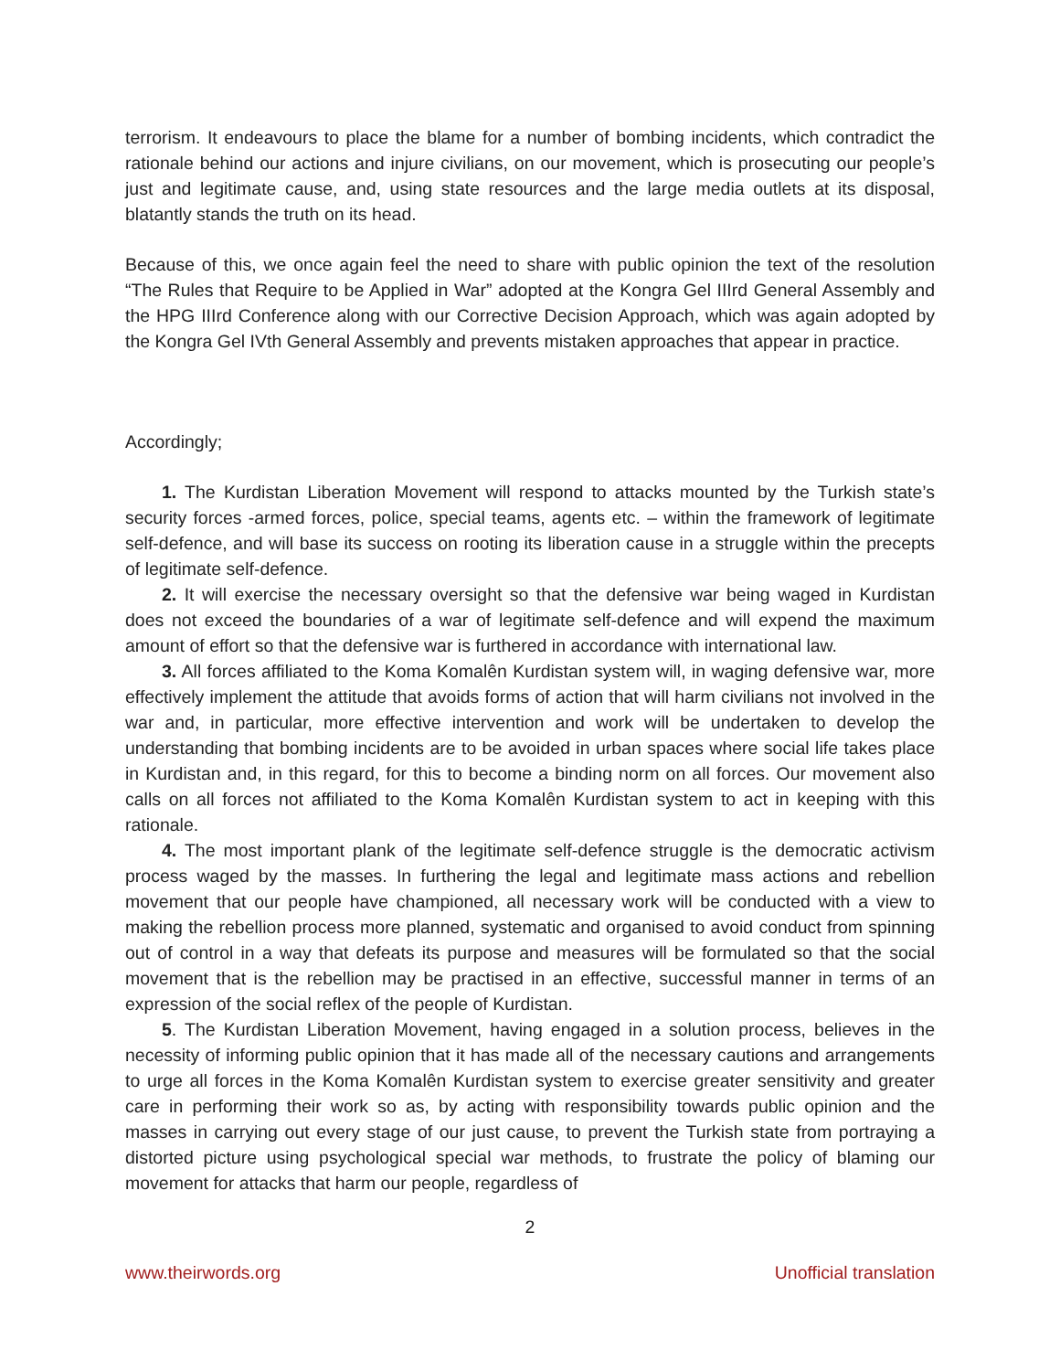terrorism. It endeavours to place the blame for a number of bombing incidents, which contradict the rationale behind our actions and injure civilians, on our movement, which is prosecuting our people’s just and legitimate cause, and, using state resources and the large media outlets at its disposal, blatantly stands the truth on its head.
Because of this, we once again feel the need to share with public opinion the text of the resolution “The Rules that Require to be Applied in War” adopted at the Kongra Gel IIIrd General Assembly and the HPG IIIrd Conference along with our Corrective Decision Approach, which was again adopted by the Kongra Gel IVth General Assembly and prevents mistaken approaches that appear in practice.
Accordingly;
1. The Kurdistan Liberation Movement will respond to attacks mounted by the Turkish state’s security forces -armed forces, police, special teams, agents etc. – within the framework of legitimate self-defence, and will base its success on rooting its liberation cause in a struggle within the precepts of legitimate self-defence.
2. It will exercise the necessary oversight so that the defensive war being waged in Kurdistan does not exceed the boundaries of a war of legitimate self-defence and will expend the maximum amount of effort so that the defensive war is furthered in accordance with international law.
3. All forces affiliated to the Koma Komalên Kurdistan system will, in waging defensive war, more effectively implement the attitude that avoids forms of action that will harm civilians not involved in the war and, in particular, more effective intervention and work will be undertaken to develop the understanding that bombing incidents are to be avoided in urban spaces where social life takes place in Kurdistan and, in this regard, for this to become a binding norm on all forces. Our movement also calls on all forces not affiliated to the Koma Komalên Kurdistan system to act in keeping with this rationale.
4. The most important plank of the legitimate self-defence struggle is the democratic activism process waged by the masses. In furthering the legal and legitimate mass actions and rebellion movement that our people have championed, all necessary work will be conducted with a view to making the rebellion process more planned, systematic and organised to avoid conduct from spinning out of control in a way that defeats its purpose and measures will be formulated so that the social movement that is the rebellion may be practised in an effective, successful manner in terms of an expression of the social reflex of the people of Kurdistan.
5. The Kurdistan Liberation Movement, having engaged in a solution process, believes in the necessity of informing public opinion that it has made all of the necessary cautions and arrangements to urge all forces in the Koma Komalên Kurdistan system to exercise greater sensitivity and greater care in performing their work so as, by acting with responsibility towards public opinion and the masses in carrying out every stage of our just cause, to prevent the Turkish state from portraying a distorted picture using psychological special war methods, to frustrate the policy of blaming our movement for attacks that harm our people, regardless of
2
www.theirwords.org Unofficial translation